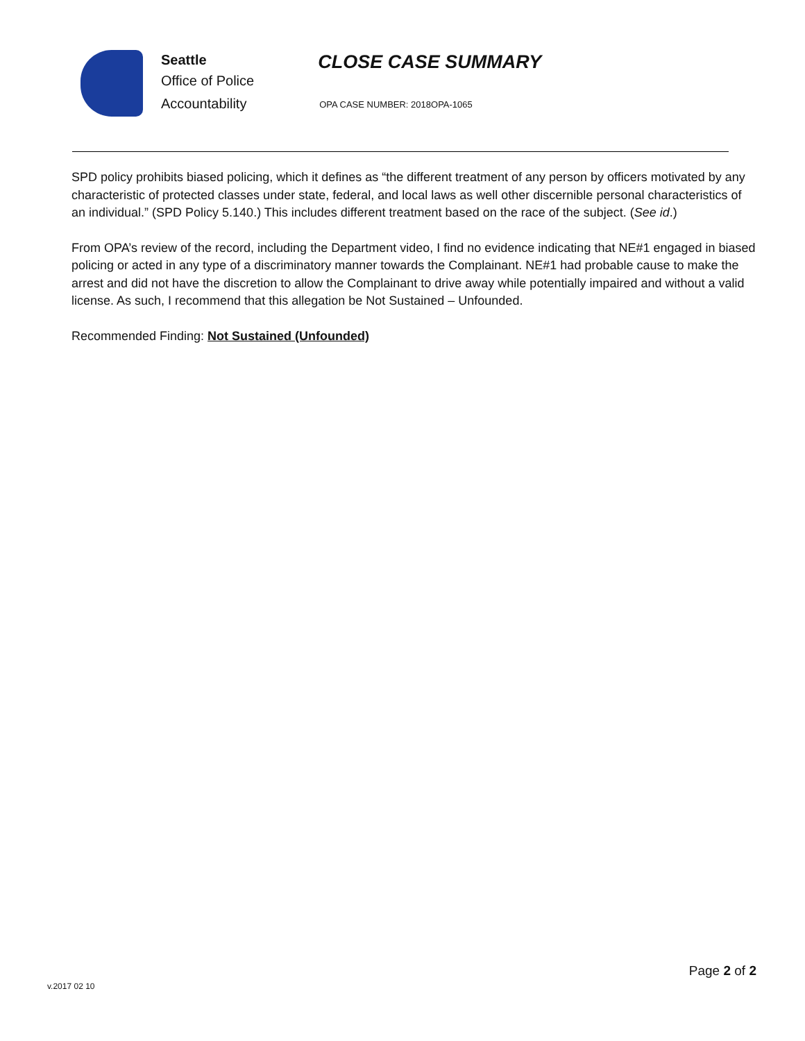Seattle
Office of Police
Accountability
CLOSE CASE SUMMARY
OPA CASE NUMBER: 2018OPA-1065
SPD policy prohibits biased policing, which it defines as “the different treatment of any person by officers motivated by any characteristic of protected classes under state, federal, and local laws as well other discernible personal characteristics of an individual.” (SPD Policy 5.140.) This includes different treatment based on the race of the subject. (See id.)
From OPA’s review of the record, including the Department video, I find no evidence indicating that NE#1 engaged in biased policing or acted in any type of a discriminatory manner towards the Complainant. NE#1 had probable cause to make the arrest and did not have the discretion to allow the Complainant to drive away while potentially impaired and without a valid license. As such, I recommend that this allegation be Not Sustained – Unfounded.
Recommended Finding: Not Sustained (Unfounded)
Page 2 of 2
v.2017 02 10